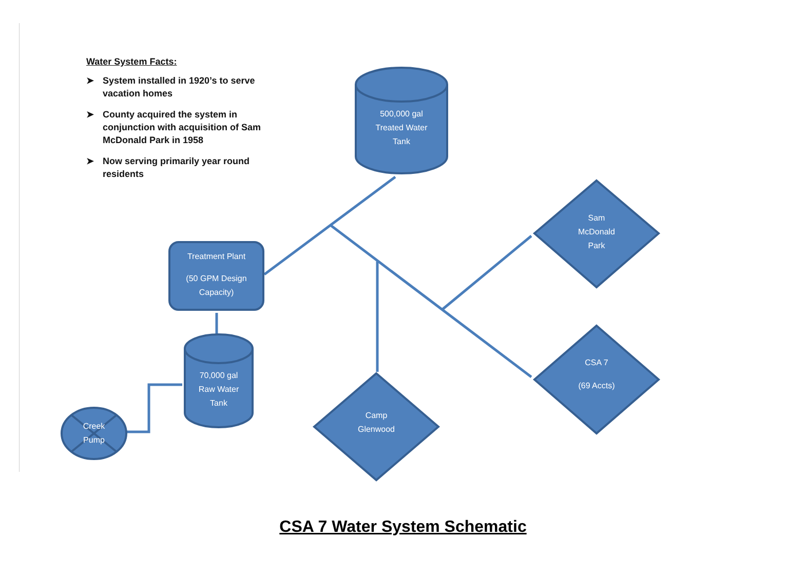Water System Facts:
➤ System installed in 1920’s to serve vacation homes
➤ County acquired the system in conjunction with acquisition of Sam McDonald Park in 1958
➤ Now serving primarily year round residents
500,000 gal
Treated Water
Tank
Treatment Plant
(50 GPM Design
Capacity)
70,000 gal
Raw Water
Tank
Creek
Pump
Sam
McDonald
Park
CSA 7
(69 Accts)
Camp
Glenwood
CSA 7 Water System Schematic